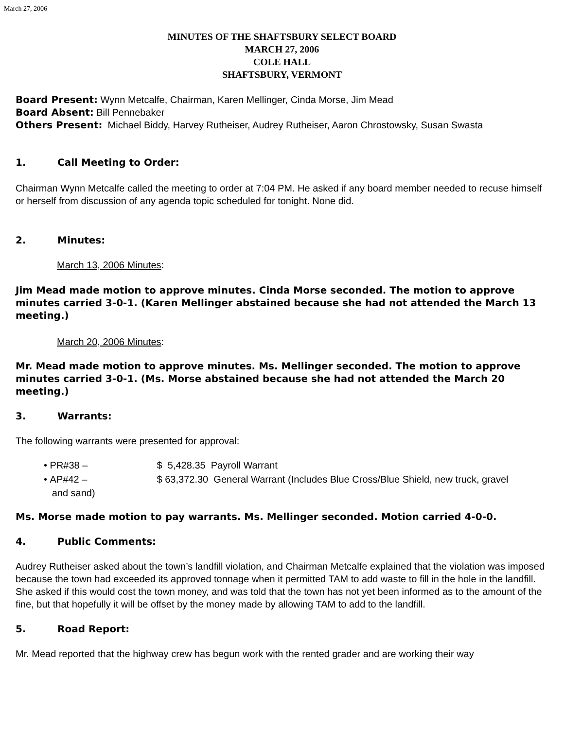March 27, 2006
MINUTES OF THE SHAFTSBURY SELECT BOARD
MARCH 27, 2006
COLE HALL
SHAFTSBURY, VERMONT
Board Present: Wynn Metcalfe, Chairman, Karen Mellinger, Cinda Morse, Jim Mead
Board Absent: Bill Pennebaker
Others Present: Michael Biddy, Harvey Rutheiser, Audrey Rutheiser, Aaron Chrostowsky, Susan Swasta
1. Call Meeting to Order:
Chairman Wynn Metcalfe called the meeting to order at 7:04 PM. He asked if any board member needed to recuse himself or herself from discussion of any agenda topic scheduled for tonight. None did.
2. Minutes:
March 13, 2006 Minutes:
Jim Mead made motion to approve minutes. Cinda Morse seconded. The motion to approve minutes carried 3-0-1. (Karen Mellinger abstained because she had not attended the March 13 meeting.)
March 20, 2006 Minutes:
Mr. Mead made motion to approve minutes. Ms. Mellinger seconded. The motion to approve minutes carried 3-0-1. (Ms. Morse abstained because she had not attended the March 20 meeting.)
3. Warrants:
The following warrants were presented for approval:
• PR#38 – $ 5,428.35 Payroll Warrant
• AP#42 – $ 63,372.30 General Warrant (Includes Blue Cross/Blue Shield, new truck, gravel
and sand)
Ms. Morse made motion to pay warrants. Ms. Mellinger seconded. Motion carried 4-0-0.
4. Public Comments:
Audrey Rutheiser asked about the town’s landfill violation, and Chairman Metcalfe explained that the violation was imposed because the town had exceeded its approved tonnage when it permitted TAM to add waste to fill in the hole in the landfill. She asked if this would cost the town money, and was told that the town has not yet been informed as to the amount of the fine, but that hopefully it will be offset by the money made by allowing TAM to add to the landfill.
5. Road Report:
Mr. Mead reported that the highway crew has begun work with the rented grader and are working their way